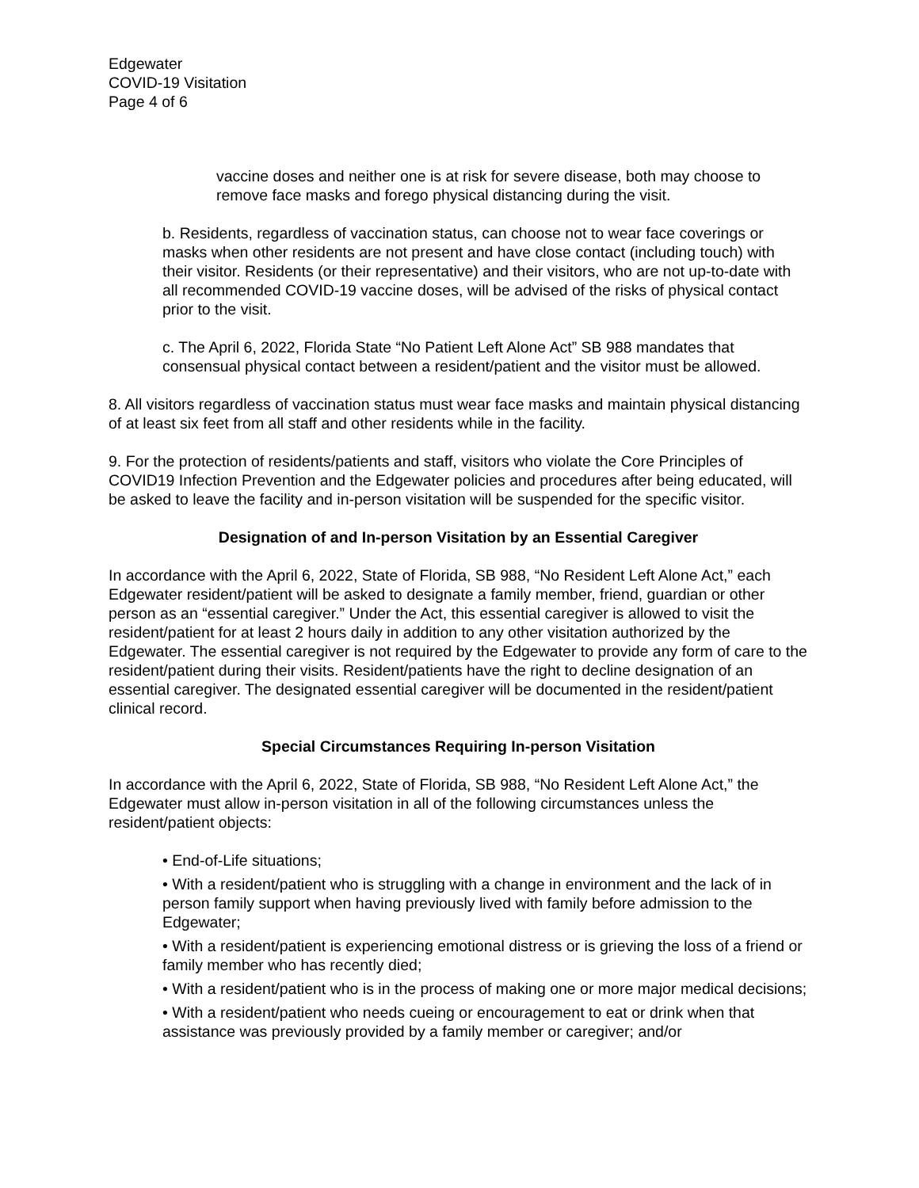Edgewater
COVID-19 Visitation
Page 4 of 6
vaccine doses and neither one is at risk for severe disease, both may choose to remove face masks and forego physical distancing during the visit.
b. Residents, regardless of vaccination status, can choose not to wear face coverings or masks when other residents are not present and have close contact (including touch) with their visitor. Residents (or their representative) and their visitors, who are not up-to-date with all recommended COVID-19 vaccine doses, will be advised of the risks of physical contact prior to the visit.
c. The April 6, 2022, Florida State “No Patient Left Alone Act” SB 988 mandates that consensual physical contact between a resident/patient and the visitor must be allowed.
8. All visitors regardless of vaccination status must wear face masks and maintain physical distancing of at least six feet from all staff and other residents while in the facility.
9. For the protection of residents/patients and staff, visitors who violate the Core Principles of COVID19 Infection Prevention and the Edgewater policies and procedures after being educated, will be asked to leave the facility and in-person visitation will be suspended for the specific visitor.
Designation of and In-person Visitation by an Essential Caregiver
In accordance with the April 6, 2022, State of Florida, SB 988, “No Resident Left Alone Act,” each Edgewater resident/patient will be asked to designate a family member, friend, guardian or other person as an “essential caregiver.” Under the Act, this essential caregiver is allowed to visit the resident/patient for at least 2 hours daily in addition to any other visitation authorized by the Edgewater. The essential caregiver is not required by the Edgewater to provide any form of care to the resident/patient during their visits. Resident/patients have the right to decline designation of an essential caregiver. The designated essential caregiver will be documented in the resident/patient clinical record.
Special Circumstances Requiring In-person Visitation
In accordance with the April 6, 2022, State of Florida, SB 988, “No Resident Left Alone Act,” the Edgewater must allow in-person visitation in all of the following circumstances unless the resident/patient objects:
• End-of-Life situations;
• With a resident/patient who is struggling with a change in environment and the lack of in person family support when having previously lived with family before admission to the Edgewater;
• With a resident/patient is experiencing emotional distress or is grieving the loss of a friend or family member who has recently died;
• With a resident/patient who is in the process of making one or more major medical decisions;
• With a resident/patient who needs cueing or encouragement to eat or drink when that assistance was previously provided by a family member or caregiver; and/or